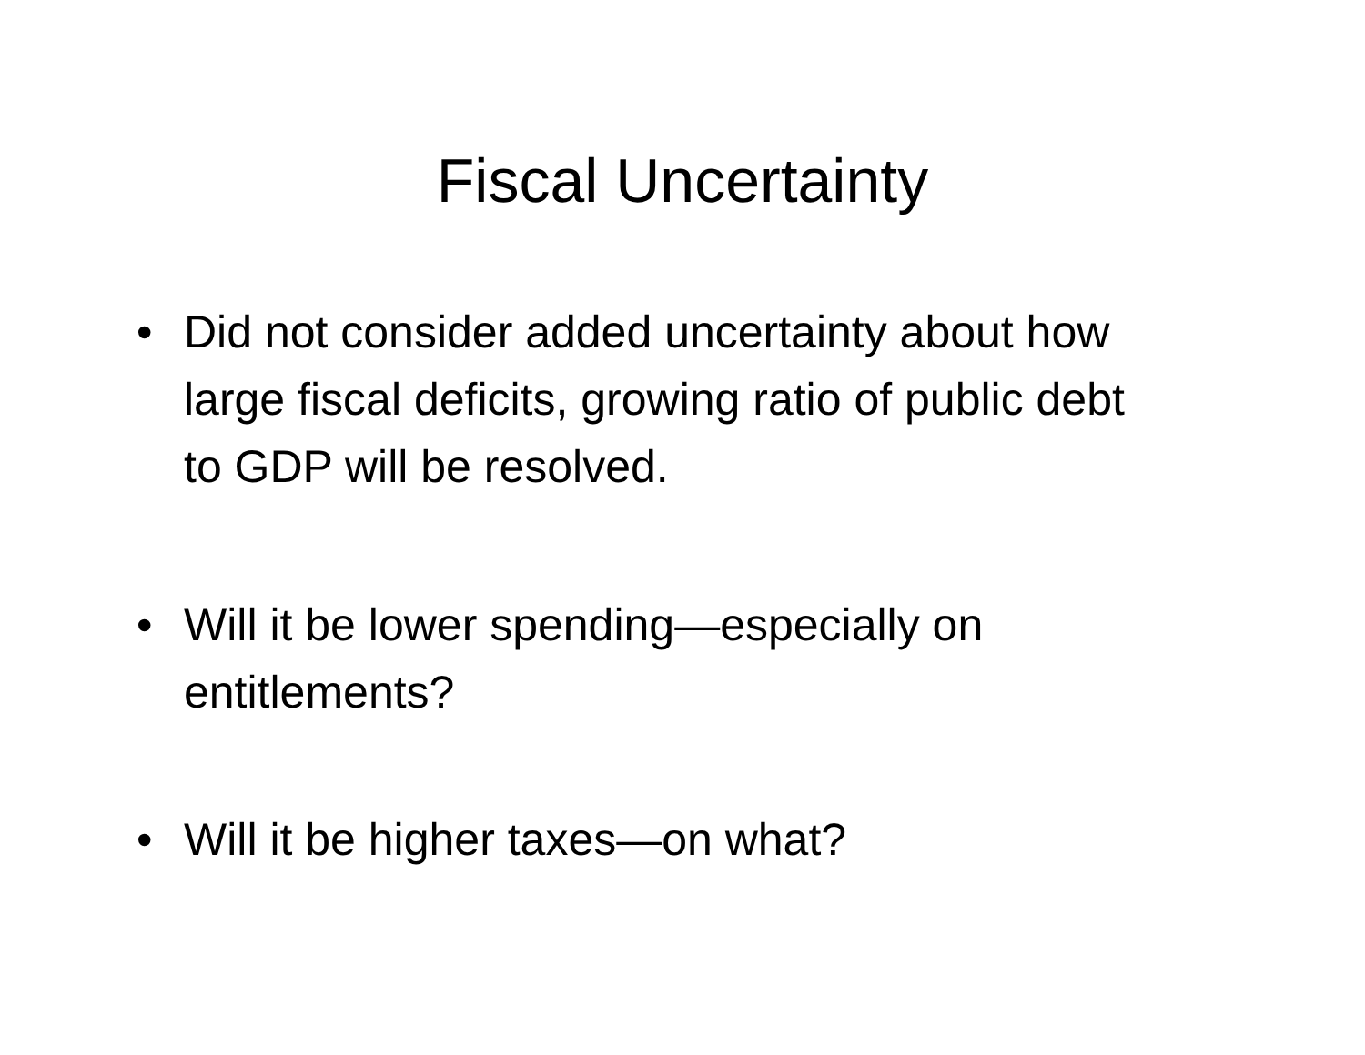Fiscal Uncertainty
• Did not consider added uncertainty about how large fiscal deficits, growing ratio of public debt to GDP will be resolved.
• Will it be lower spending—especially on entitlements?
• Will it be higher taxes—on what?